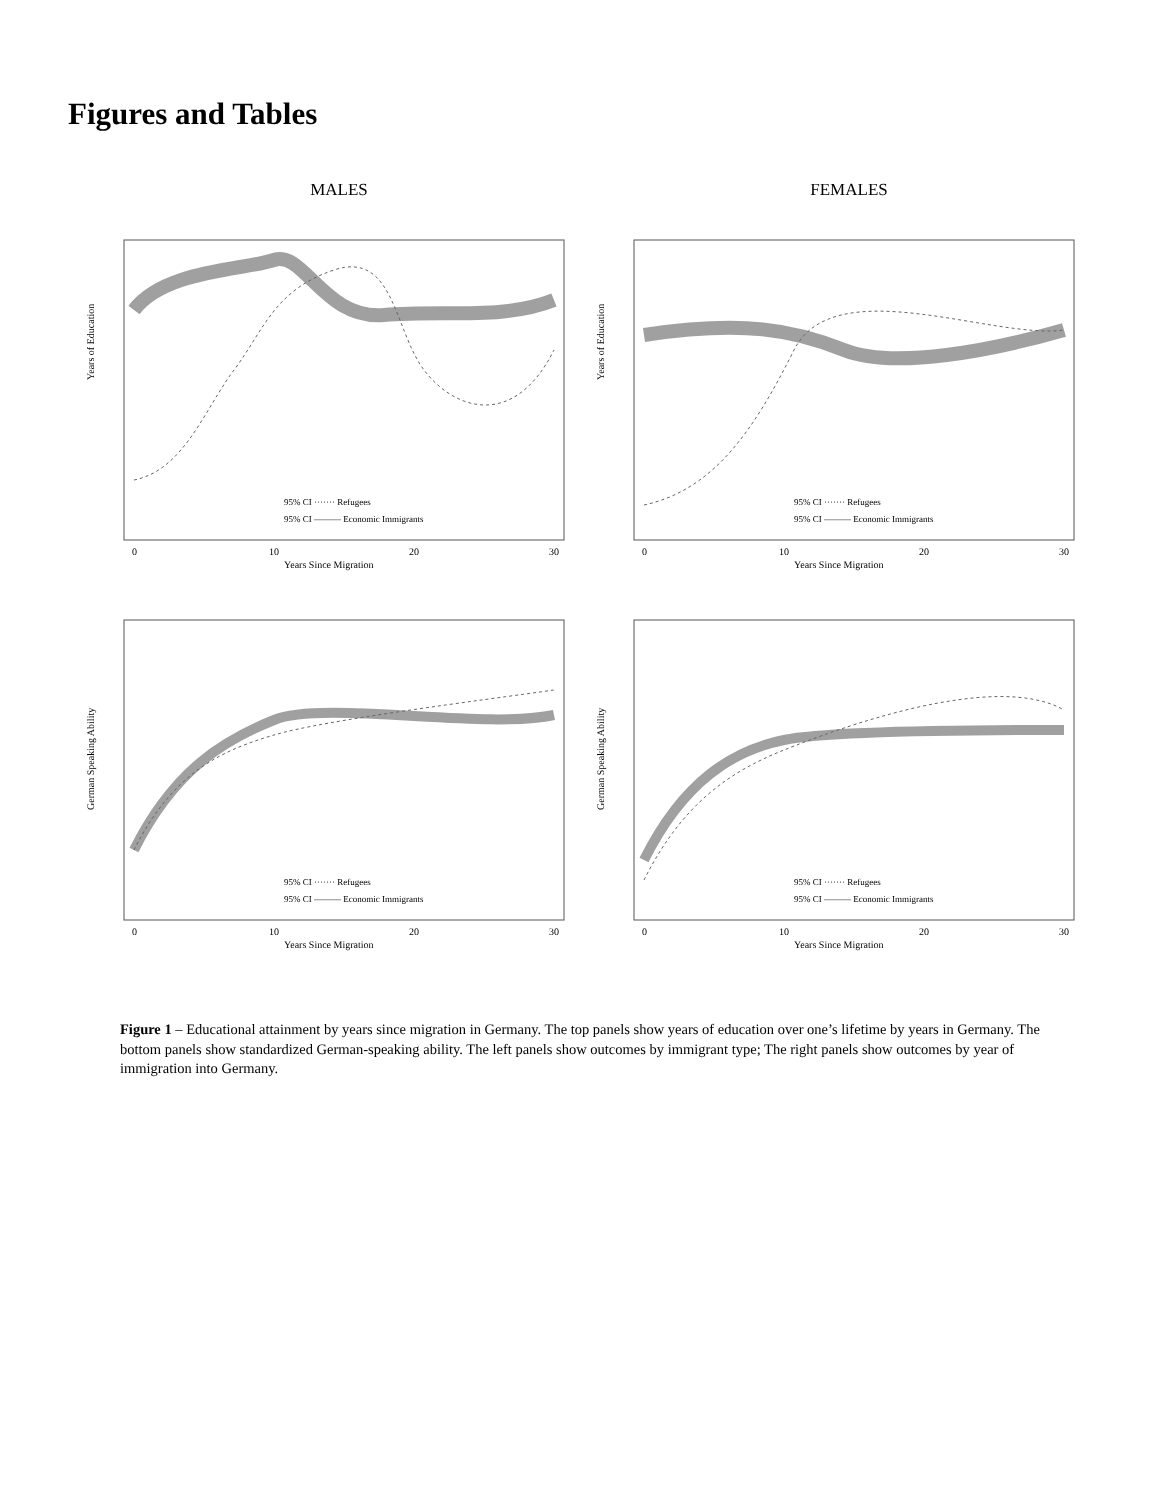Figures and Tables
MALES
Years of Education
95% CI ······· Refugees
95% CI ——— Economic Immigrants
0
10
20
30
Years Since Migration
German Speaking Ability
95% CI ······· Refugees
95% CI ——— Economic Immigrants
0
10
20
30
Years Since Migration
FEMALES
Years of Education
95% CI ······· Refugees
95% CI ——— Economic Immigrants
0
10
20
30
Years Since Migration
German Speaking Ability
95% CI ······· Refugees
95% CI ——— Economic Immigrants
0
10
20
30
Years Since Migration
Figure 1 – Educational attainment by years since migration in Germany. The top panels show years of education over one’s lifetime by years in Germany. The bottom panels show standardized German-speaking ability. The left panels show outcomes by immigrant type; The right panels show outcomes by year of immigration into Germany.